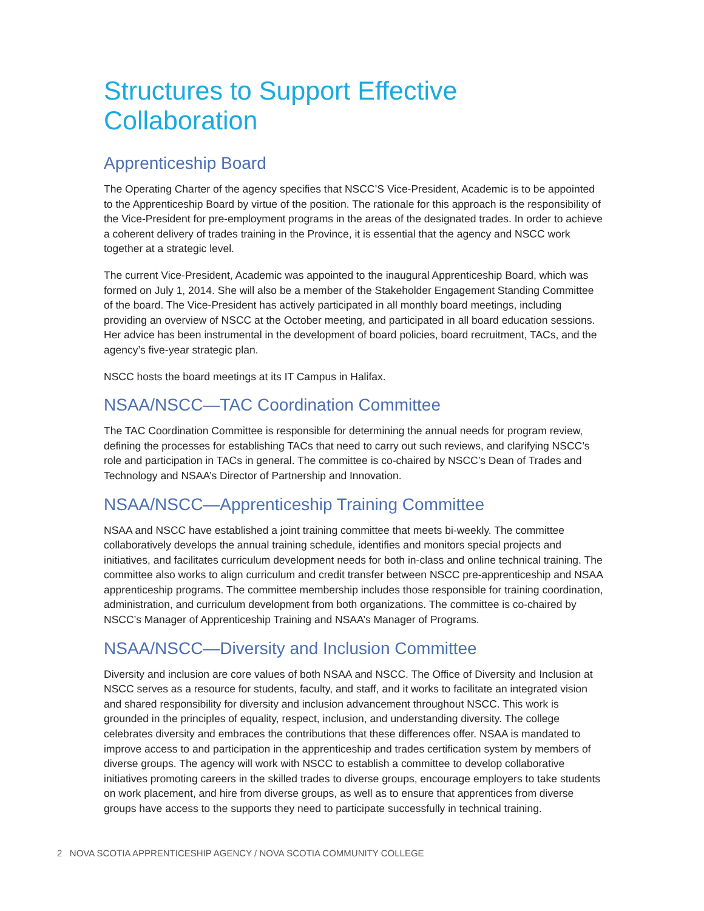Structures to Support Effective Collaboration
Apprenticeship Board
The Operating Charter of the agency specifies that NSCC’S Vice-President, Academic is to be appointed to the Apprenticeship Board by virtue of the position. The rationale for this approach is the responsibility of the Vice-President for pre-employment programs in the areas of the designated trades. In order to achieve a coherent delivery of trades training in the Province, it is essential that the agency and NSCC work together at a strategic level.
The current Vice-President, Academic was appointed to the inaugural Apprenticeship Board, which was formed on July 1, 2014. She will also be a member of the Stakeholder Engagement Standing Committee of the board. The Vice-President has actively participated in all monthly board meetings, including providing an overview of NSCC at the October meeting, and participated in all board education sessions. Her advice has been instrumental in the development of board policies, board recruitment, TACs, and the agency’s five-year strategic plan.
NSCC hosts the board meetings at its IT Campus in Halifax.
NSAA/NSCC—TAC Coordination Committee
The TAC Coordination Committee is responsible for determining the annual needs for program review, defining the processes for establishing TACs that need to carry out such reviews, and clarifying NSCC’s role and participation in TACs in general. The committee is co-chaired by NSCC’s Dean of Trades and Technology and NSAA’s Director of Partnership and Innovation.
NSAA/NSCC—Apprenticeship Training Committee
NSAA and NSCC have established a joint training committee that meets bi-weekly. The committee collaboratively develops the annual training schedule, identifies and monitors special projects and initiatives, and facilitates curriculum development needs for both in-class and online technical training. The committee also works to align curriculum and credit transfer between NSCC pre-apprenticeship and NSAA apprenticeship programs. The committee membership includes those responsible for training coordination, administration, and curriculum development from both organizations. The committee is co-chaired by NSCC’s Manager of Apprenticeship Training and NSAA’s Manager of Programs.
NSAA/NSCC—Diversity and Inclusion Committee
Diversity and inclusion are core values of both NSAA and NSCC. The Office of Diversity and Inclusion at NSCC serves as a resource for students, faculty, and staff, and it works to facilitate an integrated vision and shared responsibility for diversity and inclusion advancement throughout NSCC. This work is grounded in the principles of equality, respect, inclusion, and understanding diversity. The college celebrates diversity and embraces the contributions that these differences offer. NSAA is mandated to improve access to and participation in the apprenticeship and trades certification system by members of diverse groups. The agency will work with NSCC to establish a committee to develop collaborative initiatives promoting careers in the skilled trades to diverse groups, encourage employers to take students on work placement, and hire from diverse groups, as well as to ensure that apprentices from diverse groups have access to the supports they need to participate successfully in technical training.
2 NOVA SCOTIA APPRENTICESHIP AGENCY / NOVA SCOTIA COMMUNITY COLLEGE